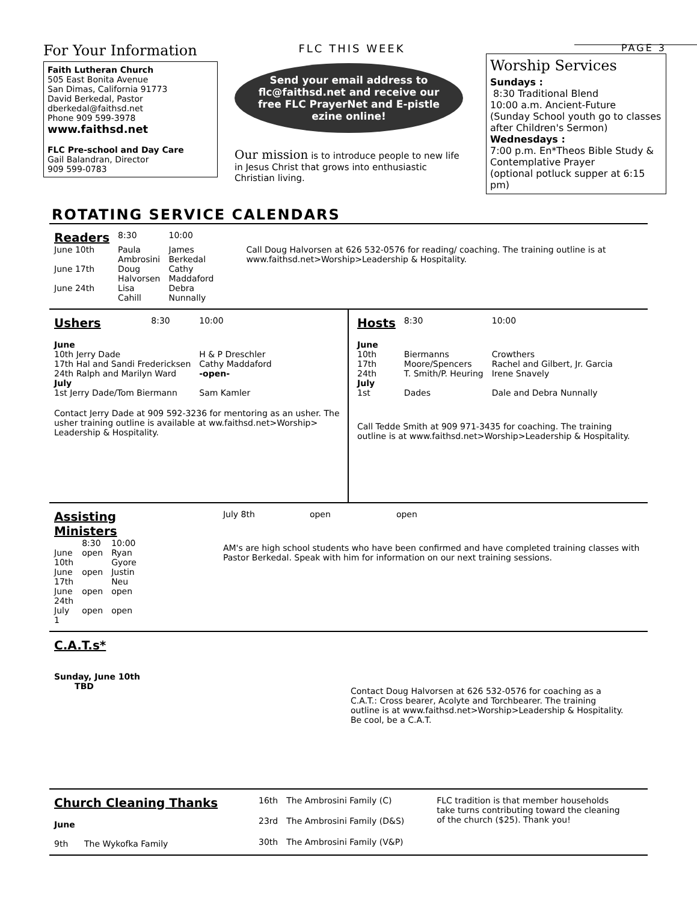For Your Information
Faith Lutheran Church
505 East Bonita Avenue
San Dimas, California 91773
David Berkedal, Pastor
dberkedal@faithsd.net
Phone 909 599-3978
www.faithsd.net
FLC Pre-school and Day Care
Gail Balandran, Director
909 599-0783
FLC THIS WEEK
Send your email address to flc@faithsd.net and receive our free FLC PrayerNet and E-pistle ezine online!
Our mission is to introduce people to new life in Jesus Christ that grows into enthusiastic Christian living.
PAGE 3
Worship Services
Sundays :
8:30 Traditional Blend
10:00 a.m. Ancient-Future
(Sunday School youth go to classes after Children's Sermon)
Wednesdays :
7:00 p.m. En*Theos Bible Study & Contemplative Prayer
(optional potluck supper at 6:15 pm)
ROTATING SERVICE CALENDARS
| Readers | 8:30 | 10:00 |
| June 10th | Paula Ambrosini | James Berkedal |
| June 17th | Doug Halvorsen | Cathy Maddaford |
| June 24th | Lisa Cahill | Debra Nunnally |
Call Doug Halvorsen at 626 532-0576 for reading/ coaching. The training outline is at www.faithsd.net>Worship>Leadership & Hospitality.
| Ushers | 8:30 | 10:00 |
| June | | |
| 10th Jerry Dade | | H & P Dreschler |
| 17th Hal and Sandi Fredericksen | | Cathy Maddaford |
| 24th Ralph and Marilyn Ward | | -open- |
| July | | |
| 1st Jerry Dade/Tom Biermann | | Sam Kamler |
Contact Jerry Dade at 909 592-3236 for mentoring as an usher. The usher training outline is available at ww.faithsd.net>Worship> Leadership & Hospitality.
| Hosts | 8:30 | 10:00 |
| June | | |
| 10th | Biermanns | Crowthers |
| 17th | Moore/Spencers | Rachel and Gilbert, Jr. Garcia |
| 24th | T. Smith/P. Heuring | Irene Snavely |
| July | | |
| 1st | Dades | Dale and Debra Nunnally |
Call Tedde Smith at 909 971-3435 for coaching. The training outline is at www.faithsd.net>Worship>Leadership & Hospitality.
| Assisting Ministers | | |
| | 8:30 | 10:00 |
| June 10th | open | Ryan Gyore |
| June 17th | open | Justin Neu |
| June 24th | open | open |
| July 1 | open | open |
| July 8th | open | open |
AM's are high school students who have been confirmed and have completed training classes with Pastor Berkedal. Speak with him for information on our next training sessions.
C.A.T.s*
Sunday, June 10th
TBD
Contact Doug Halvorsen at 626 532-0576 for coaching as a C.A.T.: Cross bearer, Acolyte and Torchbearer. The training outline is at www.faithsd.net>Worship>Leadership & Hospitality. Be cool, be a C.A.T.
Church Cleaning Thanks
June
9th The Wykofka Family
| 16th | The Ambrosini Family (C) |
| 23rd | The Ambrosini Family (D&S) |
| 30th | The Ambrosini Family (V&P) |
FLC tradition is that member households take turns contributing toward the cleaning of the church ($25). Thank you!